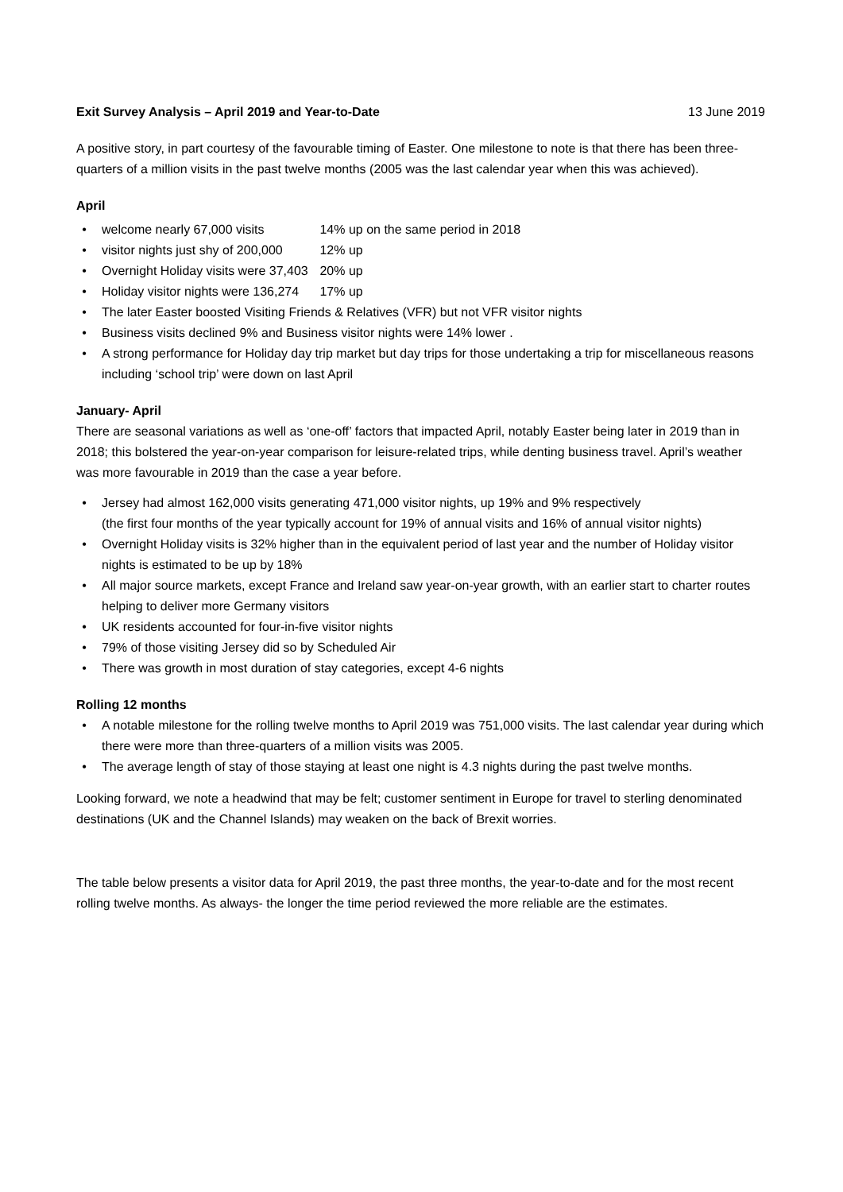Exit Survey Analysis – April 2019 and Year-to-Date 13 June 2019
A positive story, in part courtesy of the favourable timing of Easter. One milestone to note is that there has been three-quarters of a million visits in the past twelve months (2005 was the last calendar year when this was achieved).
April
• welcome nearly 67,000 visits 14% up on the same period in 2018
• visitor nights just shy of 200,000 12% up
• Overnight Holiday visits were 37,403 20% up
• Holiday visitor nights were 136,274 17% up
• The later Easter boosted Visiting Friends & Relatives (VFR) but not VFR visitor nights
• Business visits declined 9% and Business visitor nights were 14% lower .
• A strong performance for Holiday day trip market but day trips for those undertaking a trip for miscellaneous reasons including ‘school trip’ were down on last April
January- April
There are seasonal variations as well as ‘one-off’ factors that impacted April, notably Easter being later in 2019 than in 2018; this bolstered the year-on-year comparison for leisure-related trips, while denting business travel. April’s weather was more favourable in 2019 than the case a year before.
• Jersey had almost 162,000 visits generating 471,000 visitor nights, up 19% and 9% respectively
(the first four months of the year typically account for 19% of annual visits and 16% of annual visitor nights)
• Overnight Holiday visits is 32% higher than in the equivalent period of last year and the number of Holiday visitor nights is estimated to be up by 18%
• All major source markets, except France and Ireland saw year-on-year growth, with an earlier start to charter routes helping to deliver more Germany visitors
• UK residents accounted for four-in-five visitor nights
• 79% of those visiting Jersey did so by Scheduled Air
• There was growth in most duration of stay categories, except 4-6 nights
Rolling 12 months
• A notable milestone for the rolling twelve months to April 2019 was 751,000 visits. The last calendar year during which there were more than three-quarters of a million visits was 2005.
• The average length of stay of those staying at least one night is 4.3 nights during the past twelve months.
Looking forward, we note a headwind that may be felt; customer sentiment in Europe for travel to sterling denominated destinations (UK and the Channel Islands) may weaken on the back of Brexit worries.
The table below presents a visitor data for April 2019, the past three months, the year-to-date and for the most recent rolling twelve months. As always- the longer the time period reviewed the more reliable are the estimates.